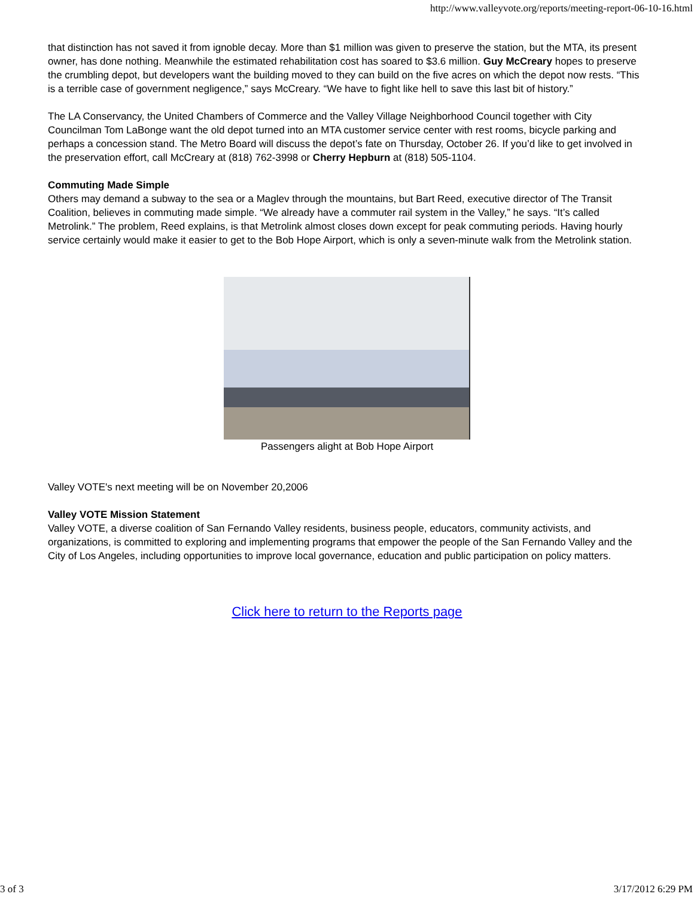http://www.valleyvote.org/reports/meeting-report-06-10-16.html
that distinction has not saved it from ignoble decay. More than $1 million was given to preserve the station, but the MTA, its present owner, has done nothing. Meanwhile the estimated rehabilitation cost has soared to $3.6 million. Guy McCreary hopes to preserve the crumbling depot, but developers want the building moved to they can build on the five acres on which the depot now rests. “This is a terrible case of government negligence,” says McCreary. “We have to fight like hell to save this last bit of history.”
The LA Conservancy, the United Chambers of Commerce and the Valley Village Neighborhood Council together with City Councilman Tom LaBonge want the old depot turned into an MTA customer service center with rest rooms, bicycle parking and perhaps a concession stand. The Metro Board will discuss the depot’s fate on Thursday, October 26. If you’d like to get involved in the preservation effort, call McCreary at (818) 762-3998 or Cherry Hepburn at (818) 505-1104.
Commuting Made Simple
Others may demand a subway to the sea or a Maglev through the mountains, but Bart Reed, executive director of The Transit Coalition, believes in commuting made simple. “We already have a commuter rail system in the Valley,” he says. “It’s called Metrolink.” The problem, Reed explains, is that Metrolink almost closes down except for peak commuting periods. Having hourly service certainly would make it easier to get to the Bob Hope Airport, which is only a seven-minute walk from the Metrolink station.
Passengers alight at Bob Hope Airport
Valley VOTE's next meeting will be on November 20,2006
Valley VOTE Mission Statement
Valley VOTE, a diverse coalition of San Fernando Valley residents, business people, educators, community activists, and organizations, is committed to exploring and implementing programs that empower the people of the San Fernando Valley and the City of Los Angeles, including opportunities to improve local governance, education and public participation on policy matters.
Click here to return to the Reports page
3 of 3 3/17/2012 6:29 PM